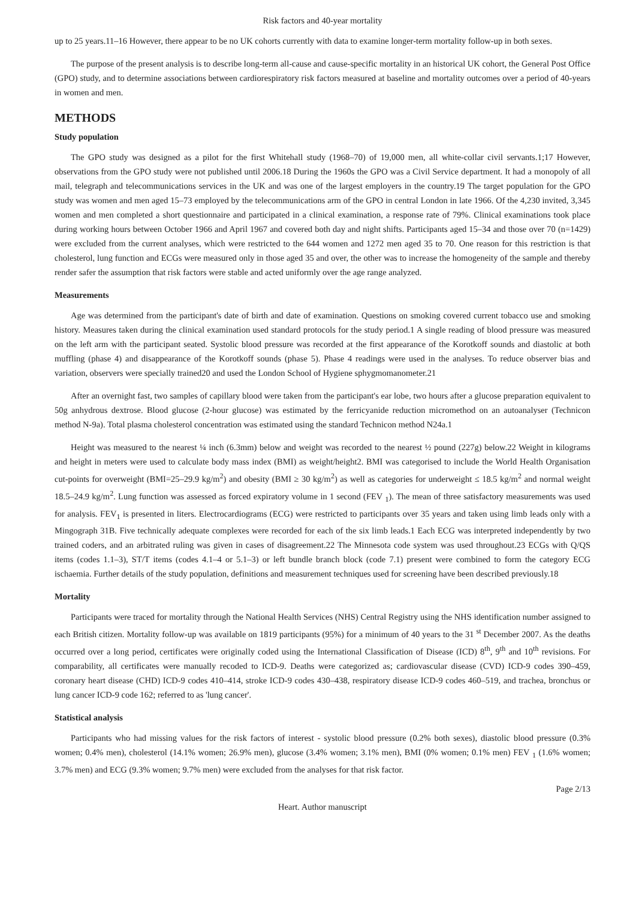Risk factors and 40-year mortality
up to 25 years.11–16 However, there appear to be no UK cohorts currently with data to examine longer-term mortality follow-up in both sexes.
The purpose of the present analysis is to describe long-term all-cause and cause-specific mortality in an historical UK cohort, the General Post Office (GPO) study, and to determine associations between cardiorespiratory risk factors measured at baseline and mortality outcomes over a period of 40-years in women and men.
METHODS
Study population
The GPO study was designed as a pilot for the first Whitehall study (1968–70) of 19,000 men, all white-collar civil servants.1;17 However, observations from the GPO study were not published until 2006.18 During the 1960s the GPO was a Civil Service department. It had a monopoly of all mail, telegraph and telecommunications services in the UK and was one of the largest employers in the country.19 The target population for the GPO study was women and men aged 15–73 employed by the telecommunications arm of the GPO in central London in late 1966. Of the 4,230 invited, 3,345 women and men completed a short questionnaire and participated in a clinical examination, a response rate of 79%. Clinical examinations took place during working hours between October 1966 and April 1967 and covered both day and night shifts. Participants aged 15–34 and those over 70 (n=1429) were excluded from the current analyses, which were restricted to the 644 women and 1272 men aged 35 to 70. One reason for this restriction is that cholesterol, lung function and ECGs were measured only in those aged 35 and over, the other was to increase the homogeneity of the sample and thereby render safer the assumption that risk factors were stable and acted uniformly over the age range analyzed.
Measurements
Age was determined from the participant's date of birth and date of examination. Questions on smoking covered current tobacco use and smoking history. Measures taken during the clinical examination used standard protocols for the study period.1 A single reading of blood pressure was measured on the left arm with the participant seated. Systolic blood pressure was recorded at the first appearance of the Korotkoff sounds and diastolic at both muffling (phase 4) and disappearance of the Korotkoff sounds (phase 5). Phase 4 readings were used in the analyses. To reduce observer bias and variation, observers were specially trained20 and used the London School of Hygiene sphygmomanometer.21
After an overnight fast, two samples of capillary blood were taken from the participant's ear lobe, two hours after a glucose preparation equivalent to 50g anhydrous dextrose. Blood glucose (2-hour glucose) was estimated by the ferricyanide reduction micromethod on an autoanalyser (Technicon method N-9a). Total plasma cholesterol concentration was estimated using the standard Technicon method N24a.1
Height was measured to the nearest ¼ inch (6.3mm) below and weight was recorded to the nearest ½ pound (227g) below.22 Weight in kilograms and height in meters were used to calculate body mass index (BMI) as weight/height2. BMI was categorised to include the World Health Organisation cut-points for overweight (BMI=25–29.9 kg/m<sup>2</sup>) and obesity (BMI ≥ 30 kg/m<sup>2</sup>) as well as categories for underweight ≤ 18.5 kg/m<sup>2</sup> and normal weight 18.5–24.9 kg/m<sup>2</sup>. Lung function was assessed as forced expiratory volume in 1 second (FEV <sub>1</sub>). The mean of three satisfactory measurements was used for analysis. FEV<sub>1</sub> is presented in liters. Electrocardiograms (ECG) were restricted to participants over 35 years and taken using limb leads only with a Mingograph 31B. Five technically adequate complexes were recorded for each of the six limb leads.1 Each ECG was interpreted independently by two trained coders, and an arbitrated ruling was given in cases of disagreement.22 The Minnesota code system was used throughout.23 ECGs with Q/QS items (codes 1.1–3), ST/T items (codes 4.1–4 or 5.1–3) or left bundle branch block (code 7.1) present were combined to form the category ECG ischaemia. Further details of the study population, definitions and measurement techniques used for screening have been described previously.18
Mortality
Participants were traced for mortality through the National Health Services (NHS) Central Registry using the NHS identification number assigned to each British citizen. Mortality follow-up was available on 1819 participants (95%) for a minimum of 40 years to the 31 <sup>st</sup> December 2007. As the deaths occurred over a long period, certificates were originally coded using the International Classification of Disease (ICD) 8<sup>th</sup>, 9<sup>th</sup> and 10<sup>th</sup> revisions. For comparability, all certificates were manually recoded to ICD-9. Deaths were categorized as; cardiovascular disease (CVD) ICD-9 codes 390–459, coronary heart disease (CHD) ICD-9 codes 410–414, stroke ICD-9 codes 430–438, respiratory disease ICD-9 codes 460–519, and trachea, bronchus or lung cancer ICD-9 code 162; referred to as 'lung cancer'.
Statistical analysis
Participants who had missing values for the risk factors of interest - systolic blood pressure (0.2% both sexes), diastolic blood pressure (0.3% women; 0.4% men), cholesterol (14.1% women; 26.9% men), glucose (3.4% women; 3.1% men), BMI (0% women; 0.1% men) FEV <sub>1</sub> (1.6% women; 3.7% men) and ECG (9.3% women; 9.7% men) were excluded from the analyses for that risk factor.
Page 2/13
Heart. Author manuscript